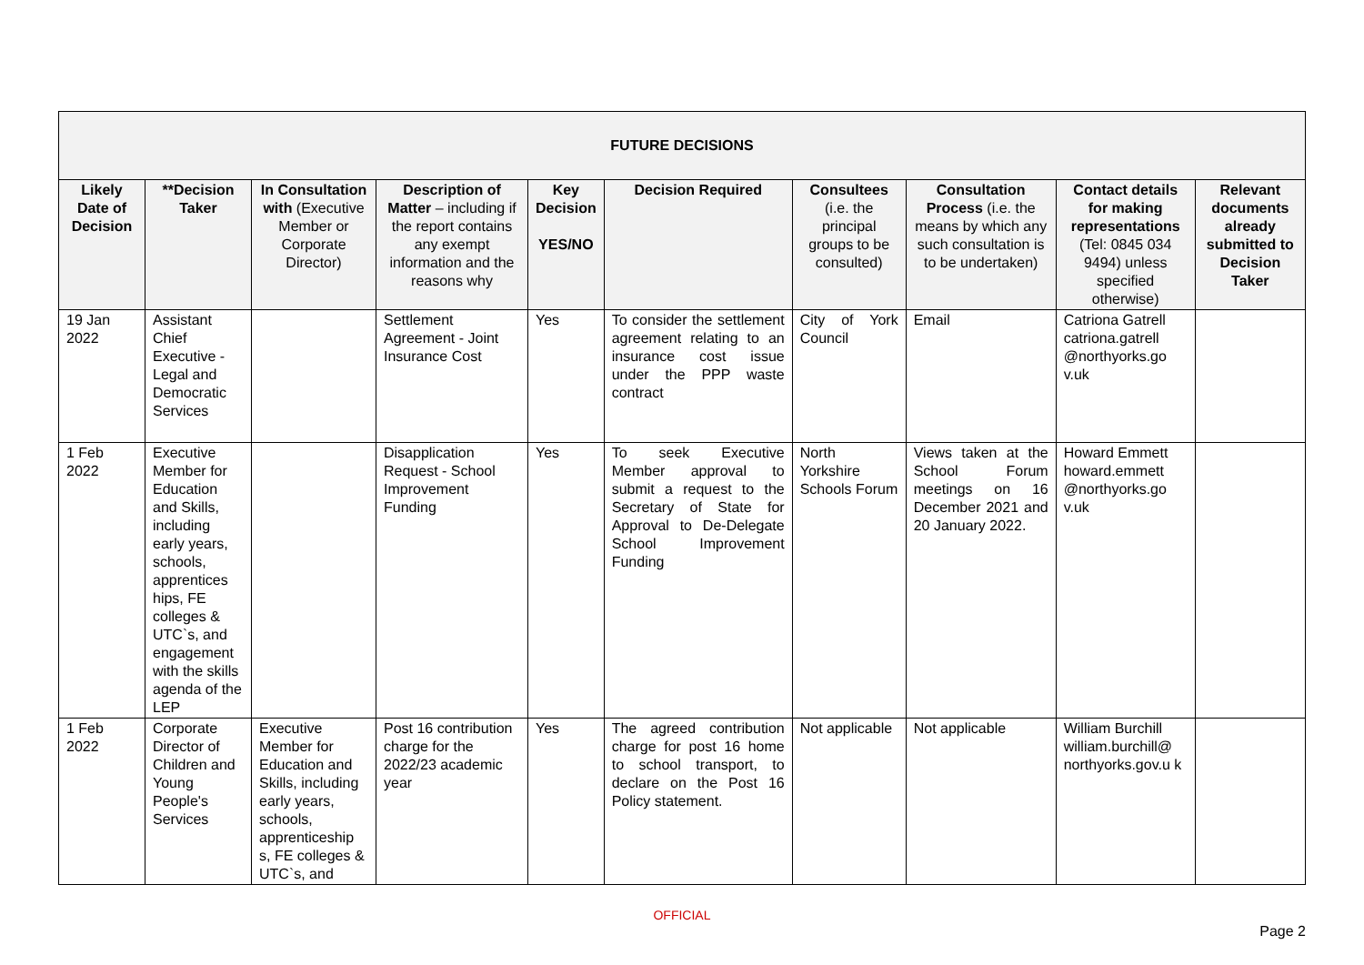| FUTURE DECISIONS | | | | | | | | | |
| --- | --- | --- | --- | --- | --- | --- | --- | --- | --- |
| Likely Date of Decision | **Decision Taker | In Consultation with (Executive Member or Corporate Director) | Description of Matter – including if the report contains any exempt information and the reasons why | Key Decision YES/NO | Decision Required | Consultees (i.e. the principal groups to be consulted) | Consultation Process (i.e. the means by which any such consultation is to be undertaken) | Contact details for making representations (Tel: 0845 034 9494) unless specified otherwise) | Relevant documents already submitted to Decision Taker |
| 19 Jan 2022 | Assistant Chief Executive - Legal and Democratic Services | | Settlement Agreement - Joint Insurance Cost | Yes | To consider the settlement agreement relating to an insurance cost issue under the PPP waste contract | City of York Council | Email | Catriona Gatrell catriona.gatrell @northyorks.go v.uk | |
| 1 Feb 2022 | Executive Member for Education and Skills, including early years, schools, apprentices hips, FE colleges & UTC`s, and engagement with the skills agenda of the LEP | | Disapplication Request - School Improvement Funding | Yes | To seek Executive Member approval to submit a request to the Secretary of State for Approval to De-Delegate School Improvement Funding | North Yorkshire Schools Forum | Views taken at the School Forum meetings on 16 December 2021 and 20 January 2022. | Howard Emmett howard.emmett @northyorks.go v.uk | |
| 1 Feb 2022 | Corporate Director of Children and Young People's Services | Executive Member for Education and Skills, including early years, schools, apprenticeship s, FE colleges & UTC`s, and | Post 16 contribution charge for the 2022/23 academic year | Yes | The agreed contribution charge for post 16 home to school transport, to declare on the Post 16 Policy statement. | Not applicable | Not applicable | William Burchill william.burchill@ northyorks.gov.u k | |
OFFICIAL
Page 2